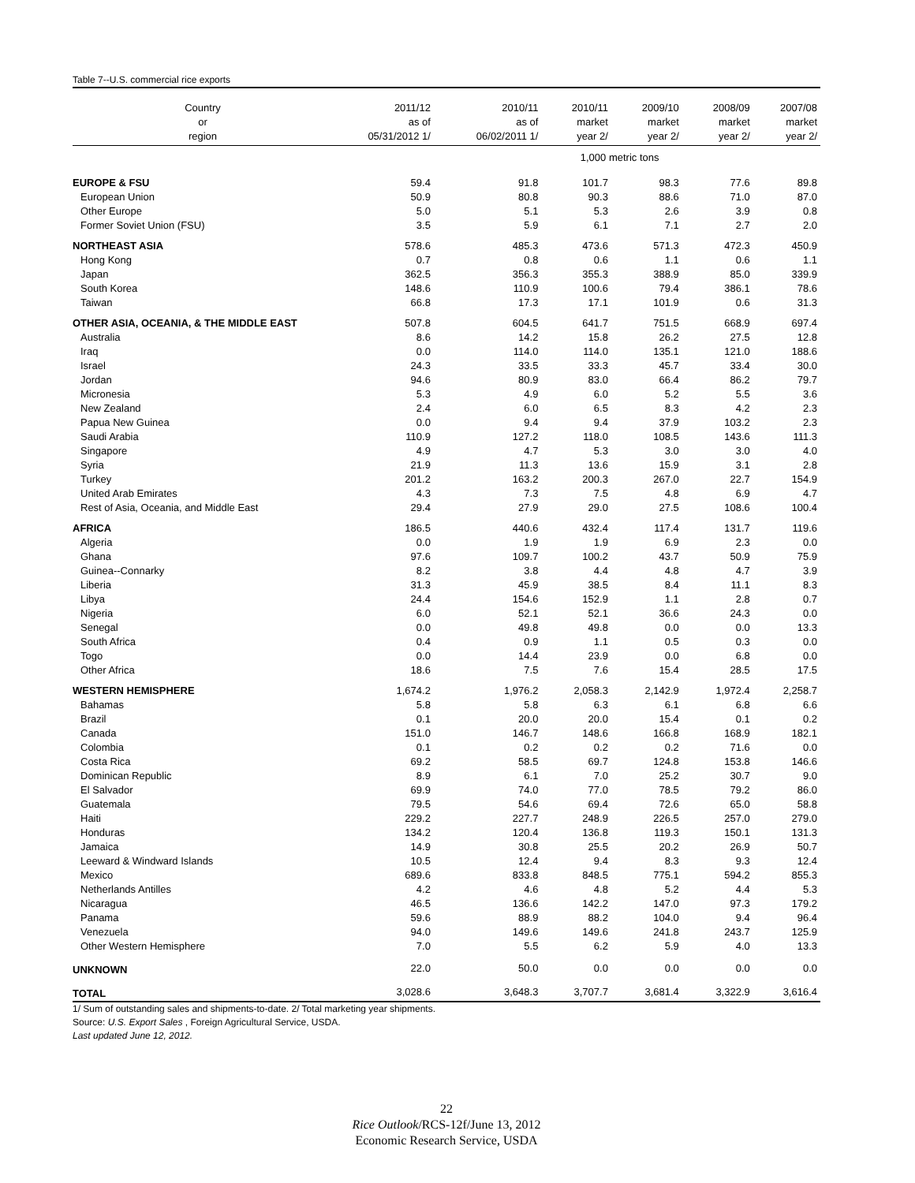Table 7--U.S. commercial rice exports
| Country or region | 2011/12 as of 05/31/2012 1/ | 2010/11 as of 06/02/2011 1/ | 2010/11 market year 2/ | 2009/10 market year 2/ | 2008/09 market year 2/ | 2007/08 market year 2/ |
| --- | --- | --- | --- | --- | --- | --- |
| | | | 1,000 metric tons | | | |
| EUROPE & FSU | 59.4 | 91.8 | 101.7 | 98.3 | 77.6 | 89.8 |
| European Union | 50.9 | 80.8 | 90.3 | 88.6 | 71.0 | 87.0 |
| Other Europe | 5.0 | 5.1 | 5.3 | 2.6 | 3.9 | 0.8 |
| Former Soviet Union (FSU) | 3.5 | 5.9 | 6.1 | 7.1 | 2.7 | 2.0 |
| NORTHEAST ASIA | 578.6 | 485.3 | 473.6 | 571.3 | 472.3 | 450.9 |
| Hong Kong | 0.7 | 0.8 | 0.6 | 1.1 | 0.6 | 1.1 |
| Japan | 362.5 | 356.3 | 355.3 | 388.9 | 85.0 | 339.9 |
| South Korea | 148.6 | 110.9 | 100.6 | 79.4 | 386.1 | 78.6 |
| Taiwan | 66.8 | 17.3 | 17.1 | 101.9 | 0.6 | 31.3 |
| OTHER ASIA, OCEANIA, & THE MIDDLE EAST | 507.8 | 604.5 | 641.7 | 751.5 | 668.9 | 697.4 |
| Australia | 8.6 | 14.2 | 15.8 | 26.2 | 27.5 | 12.8 |
| Iraq | 0.0 | 114.0 | 114.0 | 135.1 | 121.0 | 188.6 |
| Israel | 24.3 | 33.5 | 33.3 | 45.7 | 33.4 | 30.0 |
| Jordan | 94.6 | 80.9 | 83.0 | 66.4 | 86.2 | 79.7 |
| Micronesia | 5.3 | 4.9 | 6.0 | 5.2 | 5.5 | 3.6 |
| New Zealand | 2.4 | 6.0 | 6.5 | 8.3 | 4.2 | 2.3 |
| Papua New Guinea | 0.0 | 9.4 | 9.4 | 37.9 | 103.2 | 2.3 |
| Saudi Arabia | 110.9 | 127.2 | 118.0 | 108.5 | 143.6 | 111.3 |
| Singapore | 4.9 | 4.7 | 5.3 | 3.0 | 3.0 | 4.0 |
| Syria | 21.9 | 11.3 | 13.6 | 15.9 | 3.1 | 2.8 |
| Turkey | 201.2 | 163.2 | 200.3 | 267.0 | 22.7 | 154.9 |
| United Arab Emirates | 4.3 | 7.3 | 7.5 | 4.8 | 6.9 | 4.7 |
| Rest of Asia, Oceania, and Middle East | 29.4 | 27.9 | 29.0 | 27.5 | 108.6 | 100.4 |
| AFRICA | 186.5 | 440.6 | 432.4 | 117.4 | 131.7 | 119.6 |
| Algeria | 0.0 | 1.9 | 1.9 | 6.9 | 2.3 | 0.0 |
| Ghana | 97.6 | 109.7 | 100.2 | 43.7 | 50.9 | 75.9 |
| Guinea--Connarky | 8.2 | 3.8 | 4.4 | 4.8 | 4.7 | 3.9 |
| Liberia | 31.3 | 45.9 | 38.5 | 8.4 | 11.1 | 8.3 |
| Libya | 24.4 | 154.6 | 152.9 | 1.1 | 2.8 | 0.7 |
| Nigeria | 6.0 | 52.1 | 52.1 | 36.6 | 24.3 | 0.0 |
| Senegal | 0.0 | 49.8 | 49.8 | 0.0 | 0.0 | 13.3 |
| South Africa | 0.4 | 0.9 | 1.1 | 0.5 | 0.3 | 0.0 |
| Togo | 0.0 | 14.4 | 23.9 | 0.0 | 6.8 | 0.0 |
| Other Africa | 18.6 | 7.5 | 7.6 | 15.4 | 28.5 | 17.5 |
| WESTERN HEMISPHERE | 1,674.2 | 1,976.2 | 2,058.3 | 2,142.9 | 1,972.4 | 2,258.7 |
| Bahamas | 5.8 | 5.8 | 6.3 | 6.1 | 6.8 | 6.6 |
| Brazil | 0.1 | 20.0 | 20.0 | 15.4 | 0.1 | 0.2 |
| Canada | 151.0 | 146.7 | 148.6 | 166.8 | 168.9 | 182.1 |
| Colombia | 0.1 | 0.2 | 0.2 | 0.2 | 71.6 | 0.0 |
| Costa Rica | 69.2 | 58.5 | 69.7 | 124.8 | 153.8 | 146.6 |
| Dominican Republic | 8.9 | 6.1 | 7.0 | 25.2 | 30.7 | 9.0 |
| El Salvador | 69.9 | 74.0 | 77.0 | 78.5 | 79.2 | 86.0 |
| Guatemala | 79.5 | 54.6 | 69.4 | 72.6 | 65.0 | 58.8 |
| Haiti | 229.2 | 227.7 | 248.9 | 226.5 | 257.0 | 279.0 |
| Honduras | 134.2 | 120.4 | 136.8 | 119.3 | 150.1 | 131.3 |
| Jamaica | 14.9 | 30.8 | 25.5 | 20.2 | 26.9 | 50.7 |
| Leeward & Windward Islands | 10.5 | 12.4 | 9.4 | 8.3 | 9.3 | 12.4 |
| Mexico | 689.6 | 833.8 | 848.5 | 775.1 | 594.2 | 855.3 |
| Netherlands Antilles | 4.2 | 4.6 | 4.8 | 5.2 | 4.4 | 5.3 |
| Nicaragua | 46.5 | 136.6 | 142.2 | 147.0 | 97.3 | 179.2 |
| Panama | 59.6 | 88.9 | 88.2 | 104.0 | 9.4 | 96.4 |
| Venezuela | 94.0 | 149.6 | 149.6 | 241.8 | 243.7 | 125.9 |
| Other Western Hemisphere | 7.0 | 5.5 | 6.2 | 5.9 | 4.0 | 13.3 |
| UNKNOWN | 22.0 | 50.0 | 0.0 | 0.0 | 0.0 | 0.0 |
| TOTAL | 3,028.6 | 3,648.3 | 3,707.7 | 3,681.4 | 3,322.9 | 3,616.4 |
1/ Sum of outstanding sales and shipments-to-date. 2/ Total marketing year shipments.
Source: U.S. Export Sales , Foreign Agricultural Service, USDA.
Last updated June 12, 2012.
22
Rice Outlook/RCS-12f/June 13, 2012
Economic Research Service, USDA